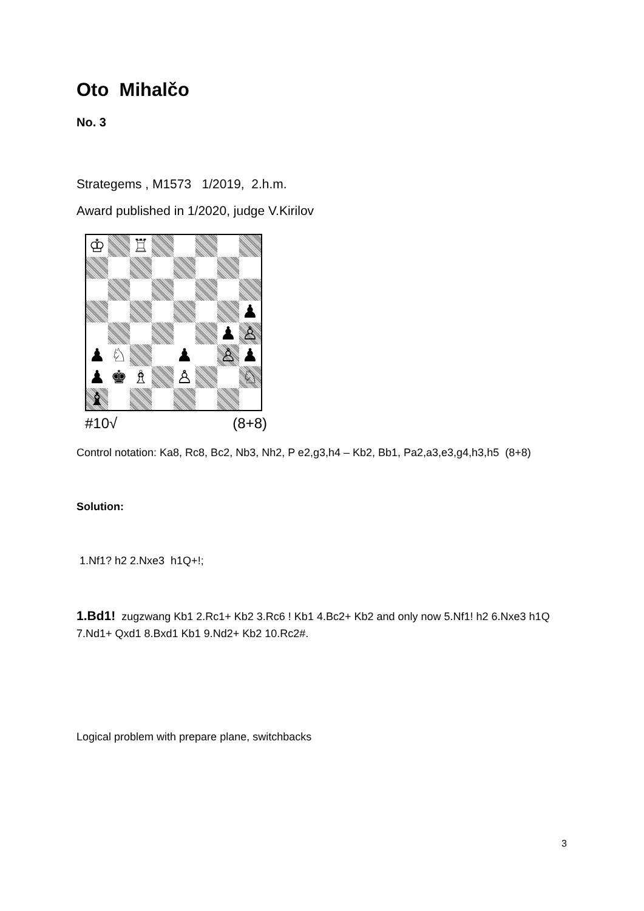Oto Mihalčo
No. 3
Strategems , M1573 1/2019, 2.h.m.
Award published in 1/2020, judge V.Kirilov
♔
♖
♟
♟
♙
♟
♘
♟
♙
♟
♟
♚
♗
♙
♘
♝
#10√ (8+8)
Control notation: Ka8, Rc8, Bc2, Nb3, Nh2, P e2,g3,h4 – Kb2, Bb1, Pa2,a3,e3,g4,h3,h5 (8+8)
Solution:
1.Nf1? h2 2.Nxe3 h1Q+!;
1.Bd1! zugzwang Kb1 2.Rc1+ Kb2 3.Rc6 ! Kb1 4.Bc2+ Kb2 and only now 5.Nf1! h2 6.Nxe3 h1Q 7.Nd1+ Qxd1 8.Bxd1 Kb1 9.Nd2+ Kb2 10.Rc2#.
Logical problem with prepare plane, switchbacks
3